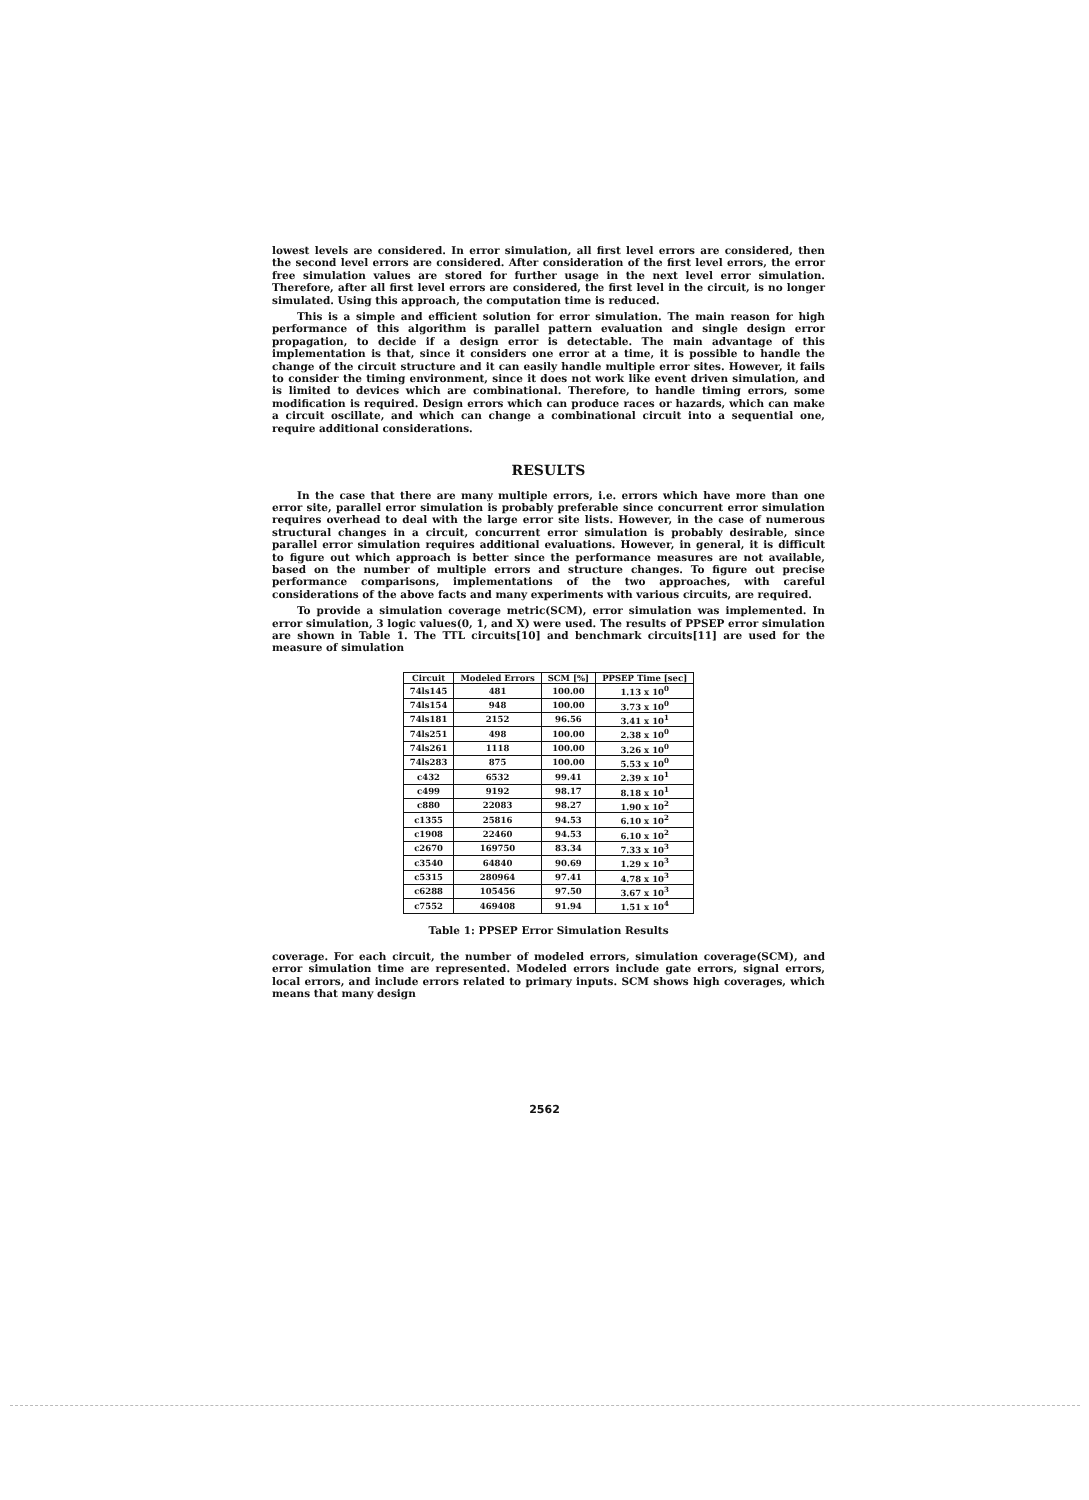lowest levels are considered. In error simulation, all first level errors are considered, then the second level errors are considered. After consideration of the first level errors, the error free simulation values are stored for further usage in the next level error simulation. Therefore, after all first level errors are considered, the first level in the circuit, is no longer simulated. Using this approach, the computation time is reduced.
This is a simple and efficient solution for error simulation. The main reason for high performance of this algorithm is parallel pattern evaluation and single design error propagation, to decide if a design error is detectable. The main advantage of this implementation is that, since it considers one error at a time, it is possible to handle the change of the circuit structure and it can easily handle multiple error sites. However, it fails to consider the timing environment, since it does not work like event driven simulation, and is limited to devices which are combinational. Therefore, to handle timing errors, some modification is required. Design errors which can produce races or hazards, which can make a circuit oscillate, and which can change a combinational circuit into a sequential one, require additional considerations.
RESULTS
In the case that there are many multiple errors, i.e. errors which have more than one error site, parallel error simulation is probably preferable since concurrent error simulation requires overhead to deal with the large error site lists. However, in the case of numerous structural changes in a circuit, concurrent error simulation is probably desirable, since parallel error simulation requires additional evaluations. However, in general, it is difficult to figure out which approach is better since the performance measures are not available, based on the number of multiple errors and structure changes. To figure out precise performance comparisons, implementations of the two approaches, with careful considerations of the above facts and many experiments with various circuits, are required.
To provide a simulation coverage metric(SCM), error simulation was implemented. In error simulation, 3 logic values(0, 1, and X) were used. The results of PPSEP error simulation are shown in Table 1. The TTL circuits[10] and benchmark circuits[11] are used for the measure of simulation
| Circuit | Modeled Errors | SCM [%] | PPSEP Time [sec] |
| --- | --- | --- | --- |
| 74ls145 | 481 | 100.00 | 1.13 x 10<sup>0</sup> |
| 74ls154 | 948 | 100.00 | 3.73 x 10<sup>0</sup> |
| 74ls181 | 2152 | 96.56 | 3.41 x 10<sup>1</sup> |
| 74ls251 | 498 | 100.00 | 2.38 x 10<sup>0</sup> |
| 74ls261 | 1118 | 100.00 | 3.26 x 10<sup>0</sup> |
| 74ls283 | 875 | 100.00 | 5.53 x 10<sup>0</sup> |
| c432 | 6532 | 99.41 | 2.39 x 10<sup>1</sup> |
| c499 | 9192 | 98.17 | 8.18 x 10<sup>1</sup> |
| c880 | 22083 | 98.27 | 1.90 x 10<sup>2</sup> |
| c1355 | 25816 | 94.53 | 6.10 x 10<sup>2</sup> |
| c1908 | 22460 | 94.53 | 6.10 x 10<sup>2</sup> |
| c2670 | 169750 | 83.34 | 7.33 x 10<sup>3</sup> |
| c3540 | 64840 | 90.69 | 1.29 x 10<sup>3</sup> |
| c5315 | 280964 | 97.41 | 4.78 x 10<sup>3</sup> |
| c6288 | 105456 | 97.50 | 3.67 x 10<sup>3</sup> |
| c7552 | 469408 | 91.94 | 1.51 x 10<sup>4</sup> |
Table 1: PPSEP Error Simulation Results
coverage. For each circuit, the number of modeled errors, simulation coverage(SCM), and error simulation time are represented. Modeled errors include gate errors, signal errors, local errors, and include errors related to primary inputs. SCM shows high coverages, which means that many design
2562